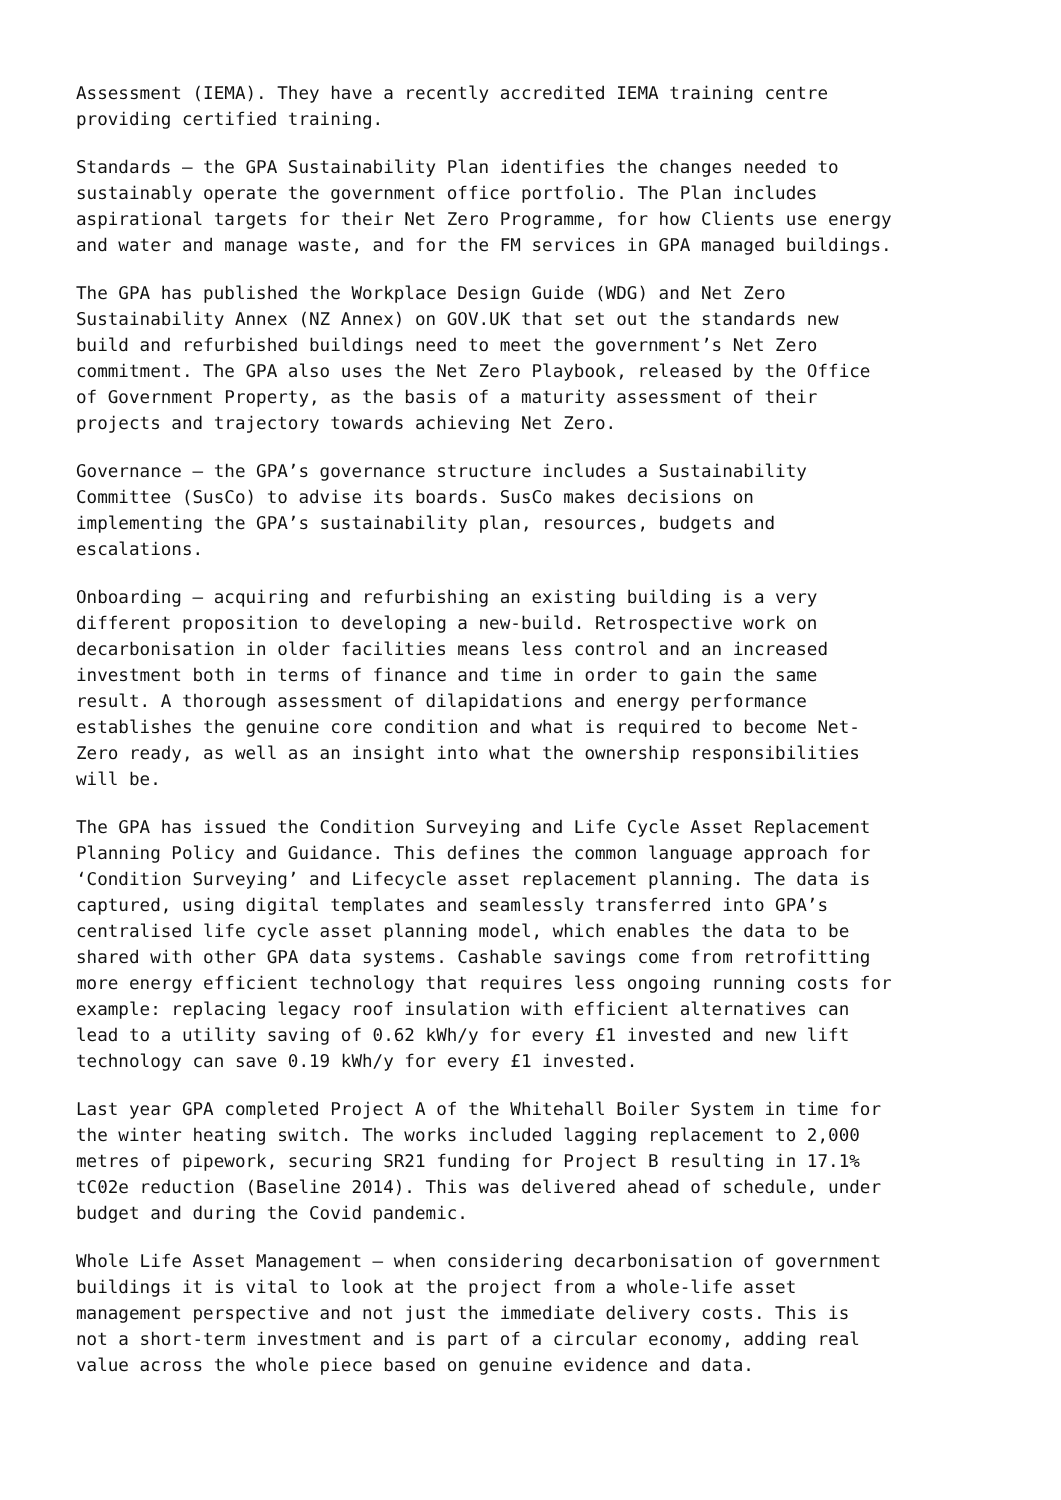Assessment (IEMA). They have a recently accredited IEMA training centre providing certified training.
Standards – the GPA Sustainability Plan identifies the changes needed to sustainably operate the government office portfolio. The Plan includes aspirational targets for their Net Zero Programme, for how Clients use energy and water and manage waste, and for the FM services in GPA managed buildings.
The GPA has published the Workplace Design Guide (WDG) and Net Zero Sustainability Annex (NZ Annex) on GOV.UK that set out the standards new build and refurbished buildings need to meet the government’s Net Zero commitment. The GPA also uses the Net Zero Playbook, released by the Office of Government Property, as the basis of a maturity assessment of their projects and trajectory towards achieving Net Zero.
Governance – the GPA’s governance structure includes a Sustainability Committee (SusCo) to advise its boards. SusCo makes decisions on implementing the GPA’s sustainability plan, resources, budgets and escalations.
Onboarding – acquiring and refurbishing an existing building is a very different proposition to developing a new-build. Retrospective work on decarbonisation in older facilities means less control and an increased investment both in terms of finance and time in order to gain the same result. A thorough assessment of dilapidations and energy performance establishes the genuine core condition and what is required to become Net- Zero ready, as well as an insight into what the ownership responsibilities will be.
The GPA has issued the Condition Surveying and Life Cycle Asset Replacement Planning Policy and Guidance. This defines the common language approach for ‘Condition Surveying’ and Lifecycle asset replacement planning. The data is captured, using digital templates and seamlessly transferred into GPA’s centralised life cycle asset planning model, which enables the data to be shared with other GPA data systems. Cashable savings come from retrofitting more energy efficient technology that requires less ongoing running costs for example: replacing legacy roof insulation with efficient alternatives can lead to a utility saving of 0.62 kWh/y for every £1 invested and new lift technology can save 0.19 kWh/y for every £1 invested.
Last year GPA completed Project A of the Whitehall Boiler System in time for the winter heating switch. The works included lagging replacement to 2,000 metres of pipework, securing SR21 funding for Project B resulting in 17.1% tC02e reduction (Baseline 2014). This was delivered ahead of schedule, under budget and during the Covid pandemic.
Whole Life Asset Management – when considering decarbonisation of government buildings it is vital to look at the project from a whole-life asset management perspective and not just the immediate delivery costs. This is not a short-term investment and is part of a circular economy, adding real value across the whole piece based on genuine evidence and data.